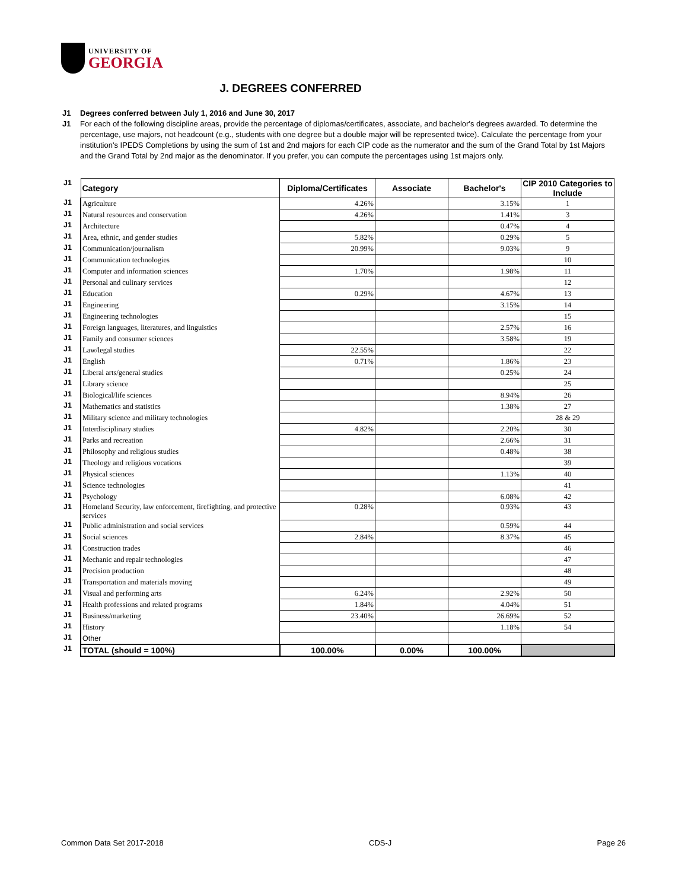UNIVERSITY OF
GEORGIA
J. DEGREES CONFERRED
J1 Degrees conferred between July 1, 2016 and June 30, 2017
J1 For each of the following discipline areas, provide the percentage of diplomas/certificates, associate, and bachelor's degrees awarded. To determine the percentage, use majors, not headcount (e.g., students with one degree but a double major will be represented twice). Calculate the percentage from your institution's IPEDS Completions by using the sum of 1st and 2nd majors for each CIP code as the numerator and the sum of the Grand Total by 1st Majors and the Grand Total by 2nd major as the denominator. If you prefer, you can compute the percentages using 1st majors only.
| J1 | Category | Diploma/Certificates | Associate | Bachelor's | CIP 2010 Categories to Include |
| J1 | Agriculture | 4.26% | | 3.15% | 1 |
| J1 | Natural resources and conservation | 4.26% | | 1.41% | 3 |
| J1 | Architecture | | | 0.47% | 4 |
| J1 | Area, ethnic, and gender studies | 5.82% | | 0.29% | 5 |
| J1 | Communication/journalism | 20.99% | | 9.03% | 9 |
| J1 | Communication technologies | | | | 10 |
| J1 | Computer and information sciences | 1.70% | | 1.98% | 11 |
| J1 | Personal and culinary services | | | | 12 |
| J1 | Education | 0.29% | | 4.67% | 13 |
| J1 | Engineering | | | 3.15% | 14 |
| J1 | Engineering technologies | | | | 15 |
| J1 | Foreign languages, literatures, and linguistics | | | 2.57% | 16 |
| J1 | Family and consumer sciences | | | 3.58% | 19 |
| J1 | Law/legal studies | 22.55% | | | 22 |
| J1 | English | 0.71% | | 1.86% | 23 |
| J1 | Liberal arts/general studies | | | 0.25% | 24 |
| J1 | Library science | | | | 25 |
| J1 | Biological/life sciences | | | 8.94% | 26 |
| J1 | Mathematics and statistics | | | 1.38% | 27 |
| J1 | Military science and military technologies | | | | 28 & 29 |
| J1 | Interdisciplinary studies | 4.82% | | 2.20% | 30 |
| J1 | Parks and recreation | | | 2.66% | 31 |
| J1 | Philosophy and religious studies | | | 0.48% | 38 |
| J1 | Theology and religious vocations | | | | 39 |
| J1 | Physical sciences | | | 1.13% | 40 |
| J1 | Science technologies | | | | 41 |
| J1 | Psychology | | | 6.08% | 42 |
| J1 | Homeland Security, law enforcement, firefighting, and protective services | 0.28% | | 0.93% | 43 |
| J1 | Public administration and social services | | | 0.59% | 44 |
| J1 | Social sciences | 2.84% | | 8.37% | 45 |
| J1 | Construction trades | | | | 46 |
| J1 | Mechanic and repair technologies | | | | 47 |
| J1 | Precision production | | | | 48 |
| J1 | Transportation and materials moving | | | | 49 |
| J1 | Visual and performing arts | 6.24% | | 2.92% | 50 |
| J1 | Health professions and related programs | 1.84% | | 4.04% | 51 |
| J1 | Business/marketing | 23.40% | | 26.69% | 52 |
| J1 | History | | | 1.18% | 54 |
| J1 | Other | | | | |
| J1 | TOTAL (should = 100%) | 100.00% | 0.00% | 100.00% | |
Common Data Set 2017-2018 CDS-J Page 26